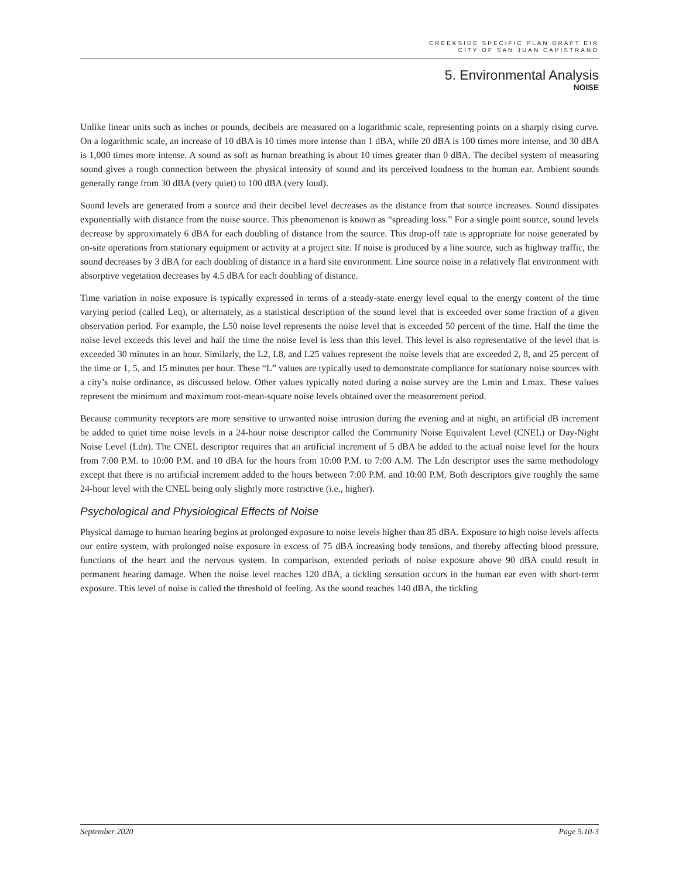CREEKSIDE SPECIFIC PLAN DRAFT EIR
CITY OF SAN JUAN CAPISTRANO
5. Environmental Analysis
NOISE
Unlike linear units such as inches or pounds, decibels are measured on a logarithmic scale, representing points on a sharply rising curve. On a logarithmic scale, an increase of 10 dBA is 10 times more intense than 1 dBA, while 20 dBA is 100 times more intense, and 30 dBA is 1,000 times more intense. A sound as soft as human breathing is about 10 times greater than 0 dBA. The decibel system of measuring sound gives a rough connection between the physical intensity of sound and its perceived loudness to the human ear. Ambient sounds generally range from 30 dBA (very quiet) to 100 dBA (very loud).
Sound levels are generated from a source and their decibel level decreases as the distance from that source increases. Sound dissipates exponentially with distance from the noise source. This phenomenon is known as “spreading loss.” For a single point source, sound levels decrease by approximately 6 dBA for each doubling of distance from the source. This drop-off rate is appropriate for noise generated by on-site operations from stationary equipment or activity at a project site. If noise is produced by a line source, such as highway traffic, the sound decreases by 3 dBA for each doubling of distance in a hard site environment. Line source noise in a relatively flat environment with absorptive vegetation decreases by 4.5 dBA for each doubling of distance.
Time variation in noise exposure is typically expressed in terms of a steady-state energy level equal to the energy content of the time varying period (called Leq), or alternately, as a statistical description of the sound level that is exceeded over some fraction of a given observation period. For example, the L50 noise level represents the noise level that is exceeded 50 percent of the time. Half the time the noise level exceeds this level and half the time the noise level is less than this level. This level is also representative of the level that is exceeded 30 minutes in an hour. Similarly, the L2, L8, and L25 values represent the noise levels that are exceeded 2, 8, and 25 percent of the time or 1, 5, and 15 minutes per hour. These “L” values are typically used to demonstrate compliance for stationary noise sources with a city’s noise ordinance, as discussed below. Other values typically noted during a noise survey are the Lmin and Lmax. These values represent the minimum and maximum root-mean-square noise levels obtained over the measurement period.
Because community receptors are more sensitive to unwanted noise intrusion during the evening and at night, an artificial dB increment be added to quiet time noise levels in a 24-hour noise descriptor called the Community Noise Equivalent Level (CNEL) or Day-Night Noise Level (Ldn). The CNEL descriptor requires that an artificial increment of 5 dBA be added to the actual noise level for the hours from 7:00 P.M. to 10:00 P.M. and 10 dBA for the hours from 10:00 P.M. to 7:00 A.M. The Ldn descriptor uses the same methodology except that there is no artificial increment added to the hours between 7:00 P.M. and 10:00 P.M. Both descriptors give roughly the same 24-hour level with the CNEL being only slightly more restrictive (i.e., higher).
Psychological and Physiological Effects of Noise
Physical damage to human hearing begins at prolonged exposure to noise levels higher than 85 dBA. Exposure to high noise levels affects our entire system, with prolonged noise exposure in excess of 75 dBA increasing body tensions, and thereby affecting blood pressure, functions of the heart and the nervous system. In comparison, extended periods of noise exposure above 90 dBA could result in permanent hearing damage. When the noise level reaches 120 dBA, a tickling sensation occurs in the human ear even with short-term exposure. This level of noise is called the threshold of feeling. As the sound reaches 140 dBA, the tickling
September 2020 Page 5.10-3